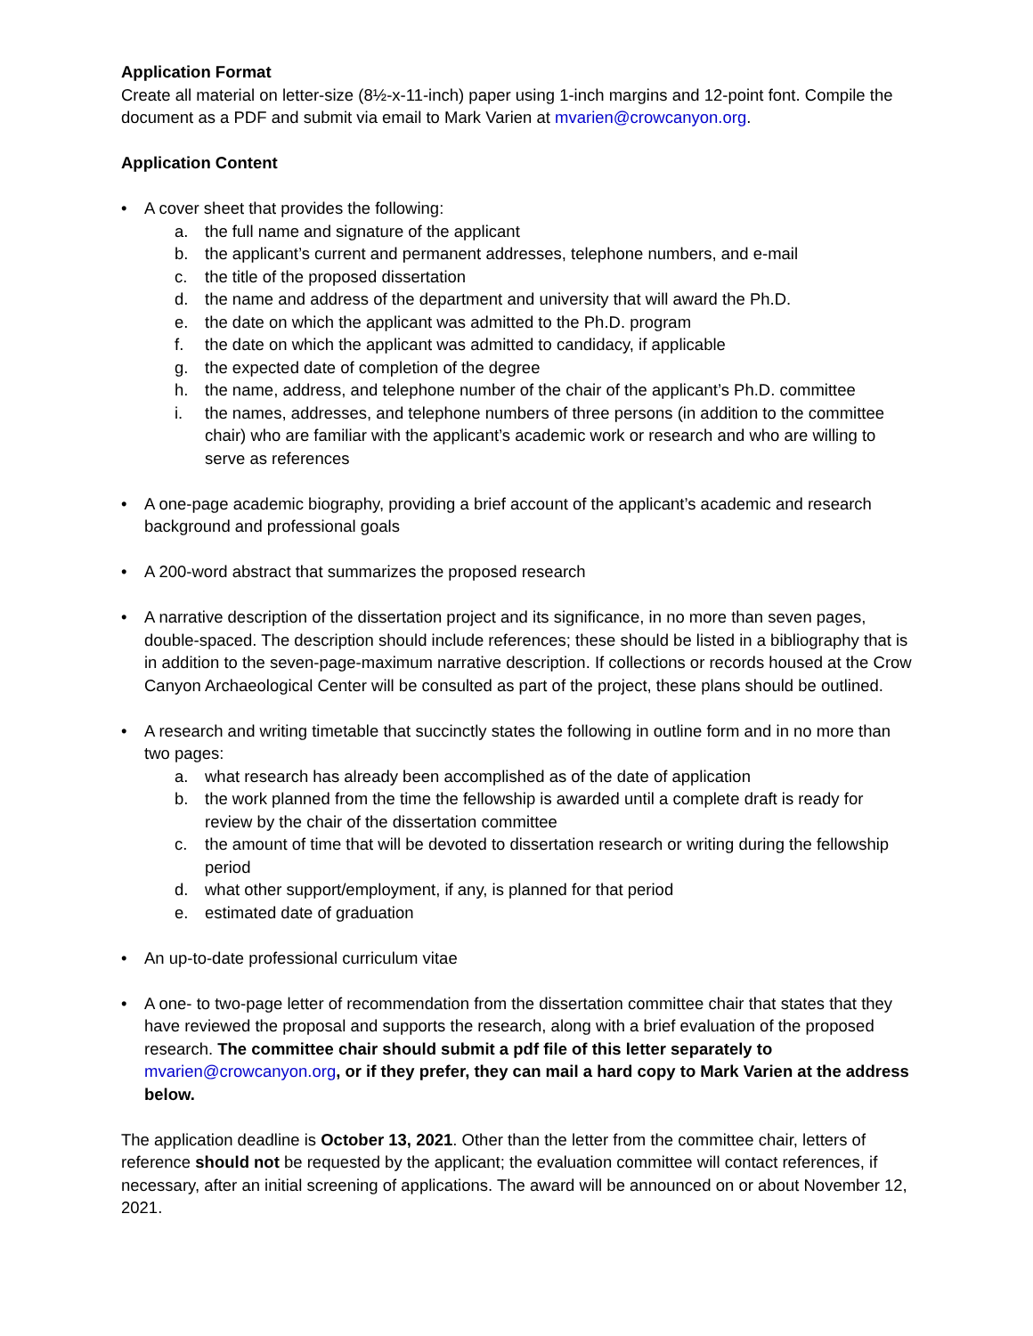Application Format
Create all material on letter-size (8½-x-11-inch) paper using 1-inch margins and 12-point font. Compile the document as a PDF and submit via email to Mark Varien at mvarien@crowcanyon.org.
Application Content
• A cover sheet that provides the following:
a. the full name and signature of the applicant
b. the applicant’s current and permanent addresses, telephone numbers, and e-mail
c. the title of the proposed dissertation
d. the name and address of the department and university that will award the Ph.D.
e. the date on which the applicant was admitted to the Ph.D. program
f. the date on which the applicant was admitted to candidacy, if applicable
g. the expected date of completion of the degree
h. the name, address, and telephone number of the chair of the applicant’s Ph.D. committee
i. the names, addresses, and telephone numbers of three persons (in addition to the committee chair) who are familiar with the applicant’s academic work or research and who are willing to serve as references
• A one-page academic biography, providing a brief account of the applicant’s academic and research background and professional goals
• A 200-word abstract that summarizes the proposed research
• A narrative description of the dissertation project and its significance, in no more than seven pages, double-spaced. The description should include references; these should be listed in a bibliography that is in addition to the seven-page-maximum narrative description. If collections or records housed at the Crow Canyon Archaeological Center will be consulted as part of the project, these plans should be outlined.
• A research and writing timetable that succinctly states the following in outline form and in no more than two pages:
a. what research has already been accomplished as of the date of application
b. the work planned from the time the fellowship is awarded until a complete draft is ready for review by the chair of the dissertation committee
c. the amount of time that will be devoted to dissertation research or writing during the fellowship period
d. what other support/employment, if any, is planned for that period
e. estimated date of graduation
• An up-to-date professional curriculum vitae
• A one- to two-page letter of recommendation from the dissertation committee chair that states that they have reviewed the proposal and supports the research, along with a brief evaluation of the proposed research. The committee chair should submit a pdf file of this letter separately to mvarien@crowcanyon.org, or if they prefer, they can mail a hard copy to Mark Varien at the address below.
The application deadline is October 13, 2021. Other than the letter from the committee chair, letters of reference should not be requested by the applicant; the evaluation committee will contact references, if necessary, after an initial screening of applications. The award will be announced on or about November 12, 2021.